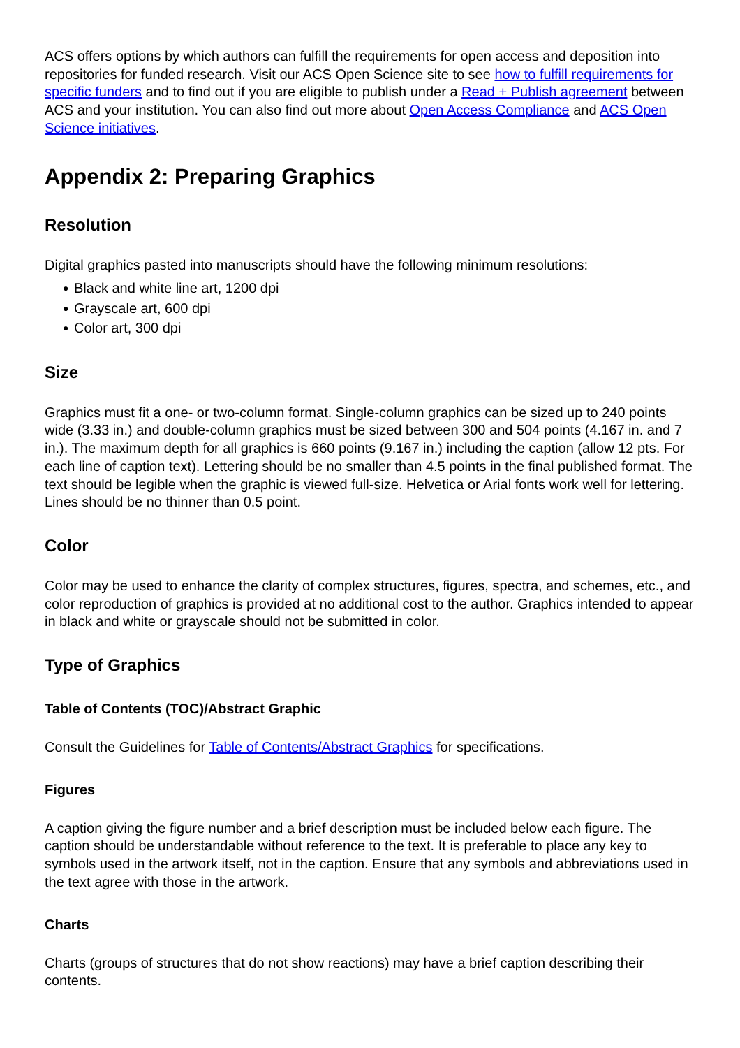ACS offers options by which authors can fulfill the requirements for open access and deposition into repositories for funded research. Visit our ACS Open Science site to see how to fulfill requirements for specific funders and to find out if you are eligible to publish under a Read + Publish agreement between ACS and your institution. You can also find out more about Open Access Compliance and ACS Open Science initiatives.
Appendix 2: Preparing Graphics
Resolution
Digital graphics pasted into manuscripts should have the following minimum resolutions:
● Black and white line art, 1200 dpi
● Grayscale art, 600 dpi
● Color art, 300 dpi
Size
Graphics must fit a one- or two-column format. Single-column graphics can be sized up to 240 points wide (3.33 in.) and double-column graphics must be sized between 300 and 504 points (4.167 in. and 7 in.). The maximum depth for all graphics is 660 points (9.167 in.) including the caption (allow 12 pts. For each line of caption text). Lettering should be no smaller than 4.5 points in the final published format. The text should be legible when the graphic is viewed full-size. Helvetica or Arial fonts work well for lettering. Lines should be no thinner than 0.5 point.
Color
Color may be used to enhance the clarity of complex structures, figures, spectra, and schemes, etc., and color reproduction of graphics is provided at no additional cost to the author. Graphics intended to appear in black and white or grayscale should not be submitted in color.
Type of Graphics
Table of Contents (TOC)/Abstract Graphic
Consult the Guidelines for Table of Contents/Abstract Graphics for specifications.
Figures
A caption giving the figure number and a brief description must be included below each figure. The caption should be understandable without reference to the text. It is preferable to place any key to symbols used in the artwork itself, not in the caption. Ensure that any symbols and abbreviations used in the text agree with those in the artwork.
Charts
Charts (groups of structures that do not show reactions) may have a brief caption describing their contents.